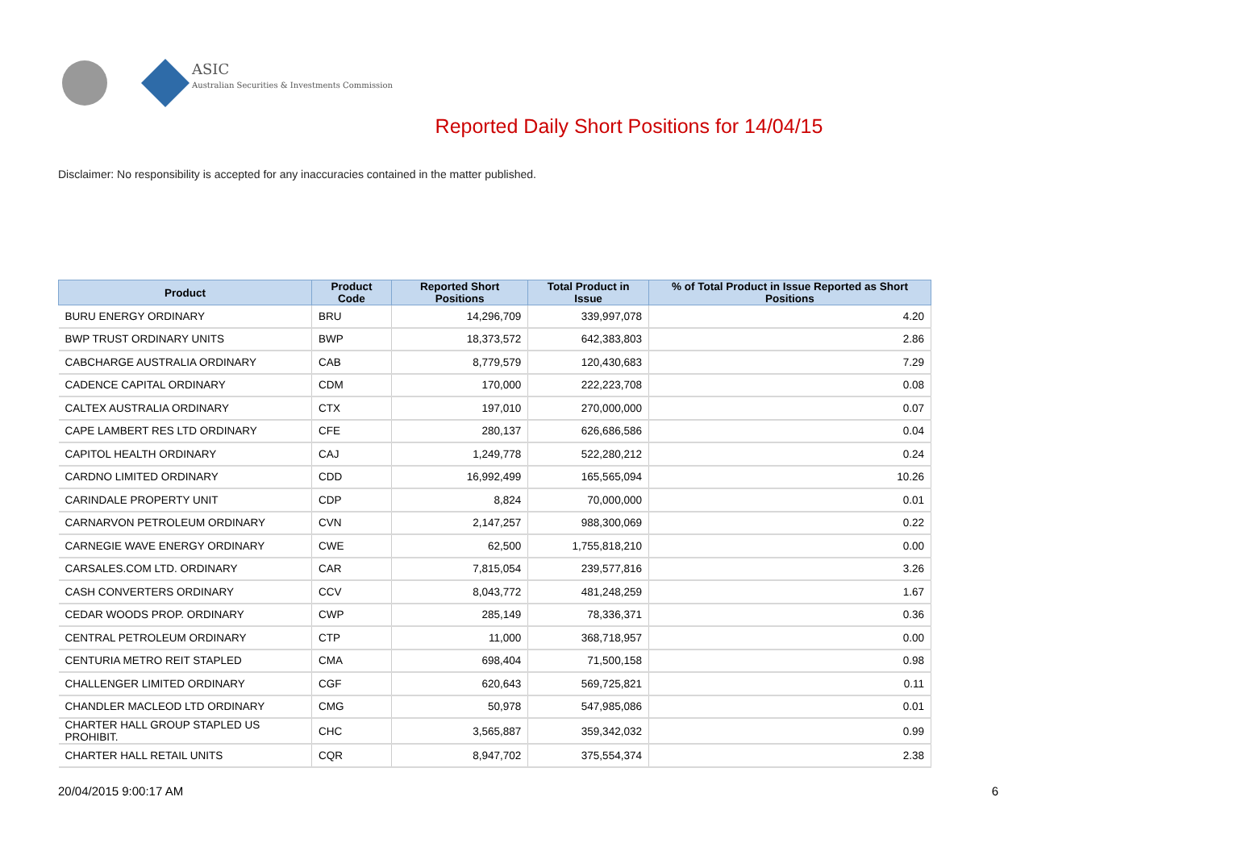ASIC
Australian Securities & Investments Commission
Reported Daily Short Positions for 14/04/15
Disclaimer: No responsibility is accepted for any inaccuracies contained in the matter published.
| Product | Product Code | Reported Short Positions | Total Product in Issue | % of Total Product in Issue Reported as Short Positions |
| --- | --- | --- | --- | --- |
| BURU ENERGY ORDINARY | BRU | 14,296,709 | 339,997,078 | 4.20 |
| BWP TRUST ORDINARY UNITS | BWP | 18,373,572 | 642,383,803 | 2.86 |
| CABCHARGE AUSTRALIA ORDINARY | CAB | 8,779,579 | 120,430,683 | 7.29 |
| CADENCE CAPITAL ORDINARY | CDM | 170,000 | 222,223,708 | 0.08 |
| CALTEX AUSTRALIA ORDINARY | CTX | 197,010 | 270,000,000 | 0.07 |
| CAPE LAMBERT RES LTD ORDINARY | CFE | 280,137 | 626,686,586 | 0.04 |
| CAPITOL HEALTH ORDINARY | CAJ | 1,249,778 | 522,280,212 | 0.24 |
| CARDNO LIMITED ORDINARY | CDD | 16,992,499 | 165,565,094 | 10.26 |
| CARINDALE PROPERTY UNIT | CDP | 8,824 | 70,000,000 | 0.01 |
| CARNARVON PETROLEUM ORDINARY | CVN | 2,147,257 | 988,300,069 | 0.22 |
| CARNEGIE WAVE ENERGY ORDINARY | CWE | 62,500 | 1,755,818,210 | 0.00 |
| CARSALES.COM LTD. ORDINARY | CAR | 7,815,054 | 239,577,816 | 3.26 |
| CASH CONVERTERS ORDINARY | CCV | 8,043,772 | 481,248,259 | 1.67 |
| CEDAR WOODS PROP. ORDINARY | CWP | 285,149 | 78,336,371 | 0.36 |
| CENTRAL PETROLEUM ORDINARY | CTP | 11,000 | 368,718,957 | 0.00 |
| CENTURIA METRO REIT STAPLED | CMA | 698,404 | 71,500,158 | 0.98 |
| CHALLENGER LIMITED ORDINARY | CGF | 620,643 | 569,725,821 | 0.11 |
| CHANDLER MACLEOD LTD ORDINARY | CMG | 50,978 | 547,985,086 | 0.01 |
| CHARTER HALL GROUP STAPLED US PROHIBIT. | CHC | 3,565,887 | 359,342,032 | 0.99 |
| CHARTER HALL RETAIL UNITS | CQR | 8,947,702 | 375,554,374 | 2.38 |
20/04/2015 9:00:17 AM 6